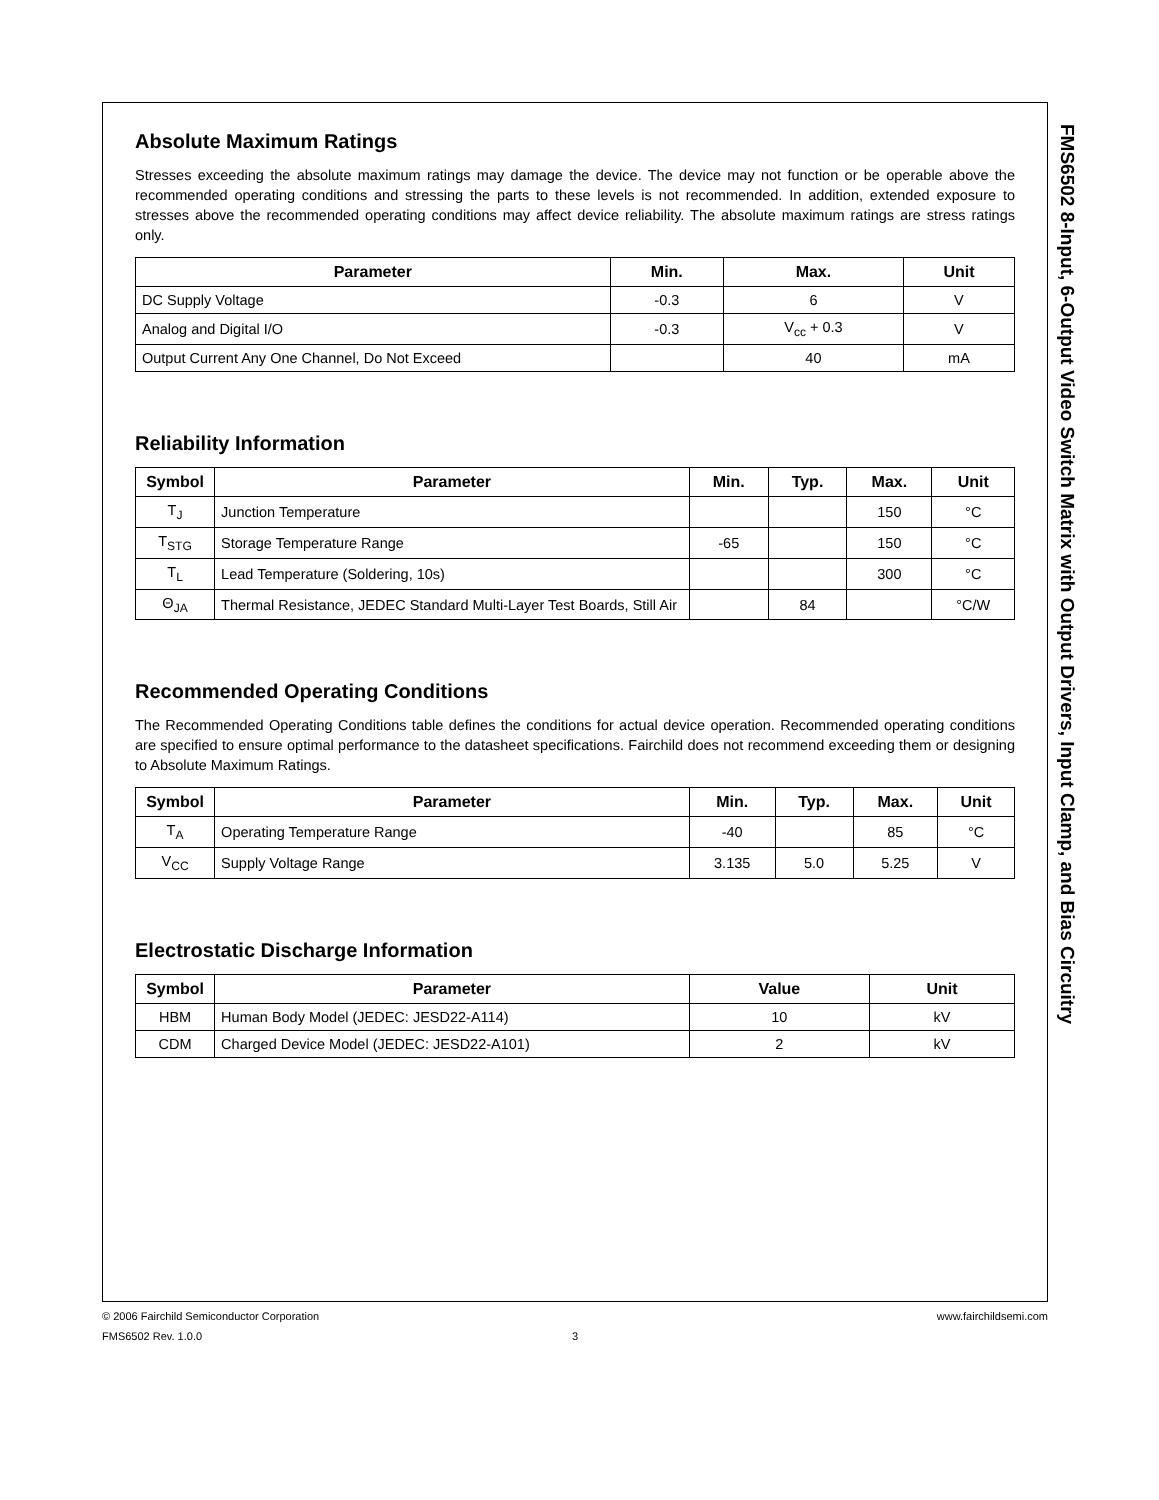Absolute Maximum Ratings
Stresses exceeding the absolute maximum ratings may damage the device. The device may not function or be operable above the recommended operating conditions and stressing the parts to these levels is not recommended. In addition, extended exposure to stresses above the recommended operating conditions may affect device reliability. The absolute maximum ratings are stress ratings only.
| Parameter | Min. | Max. | Unit |
| --- | --- | --- | --- |
| DC Supply Voltage | -0.3 | 6 | V |
| Analog and Digital I/O | -0.3 | V<sub>cc</sub> + 0.3 | V |
| Output Current Any One Channel, Do Not Exceed | | 40 | mA |
Reliability Information
| Symbol | Parameter | Min. | Typ. | Max. | Unit |
| --- | --- | --- | --- | --- | --- |
| T<sub>J</sub> | Junction Temperature | | | 150 | °C |
| T<sub>STG</sub> | Storage Temperature Range | -65 | | 150 | °C |
| T<sub>L</sub> | Lead Temperature (Soldering, 10s) | | | 300 | °C |
| Θ<sub>JA</sub> | Thermal Resistance, JEDEC Standard Multi-Layer Test Boards, Still Air | | 84 | | °C/W |
Recommended Operating Conditions
The Recommended Operating Conditions table defines the conditions for actual device operation. Recommended operating conditions are specified to ensure optimal performance to the datasheet specifications. Fairchild does not recommend exceeding them or designing to Absolute Maximum Ratings.
| Symbol | Parameter | Min. | Typ. | Max. | Unit |
| --- | --- | --- | --- | --- | --- |
| T<sub>A</sub> | Operating Temperature Range | -40 | | 85 | °C |
| V<sub>CC</sub> | Supply Voltage Range | 3.135 | 5.0 | 5.25 | V |
Electrostatic Discharge Information
| Symbol | Parameter | Value | Unit |
| --- | --- | --- | --- |
| HBM | Human Body Model (JEDEC: JESD22-A114) | 10 | kV |
| CDM | Charged Device Model (JEDEC: JESD22-A101) | 2 | kV |
FMS6502 8-Input, 6-Output Video Switch Matrix with Output Drivers, Input Clamp, and Bias Circuitry
© 2006 Fairchild Semiconductor Corporation www.fairchildsemi.com
FMS6502 Rev. 1.0.0 3